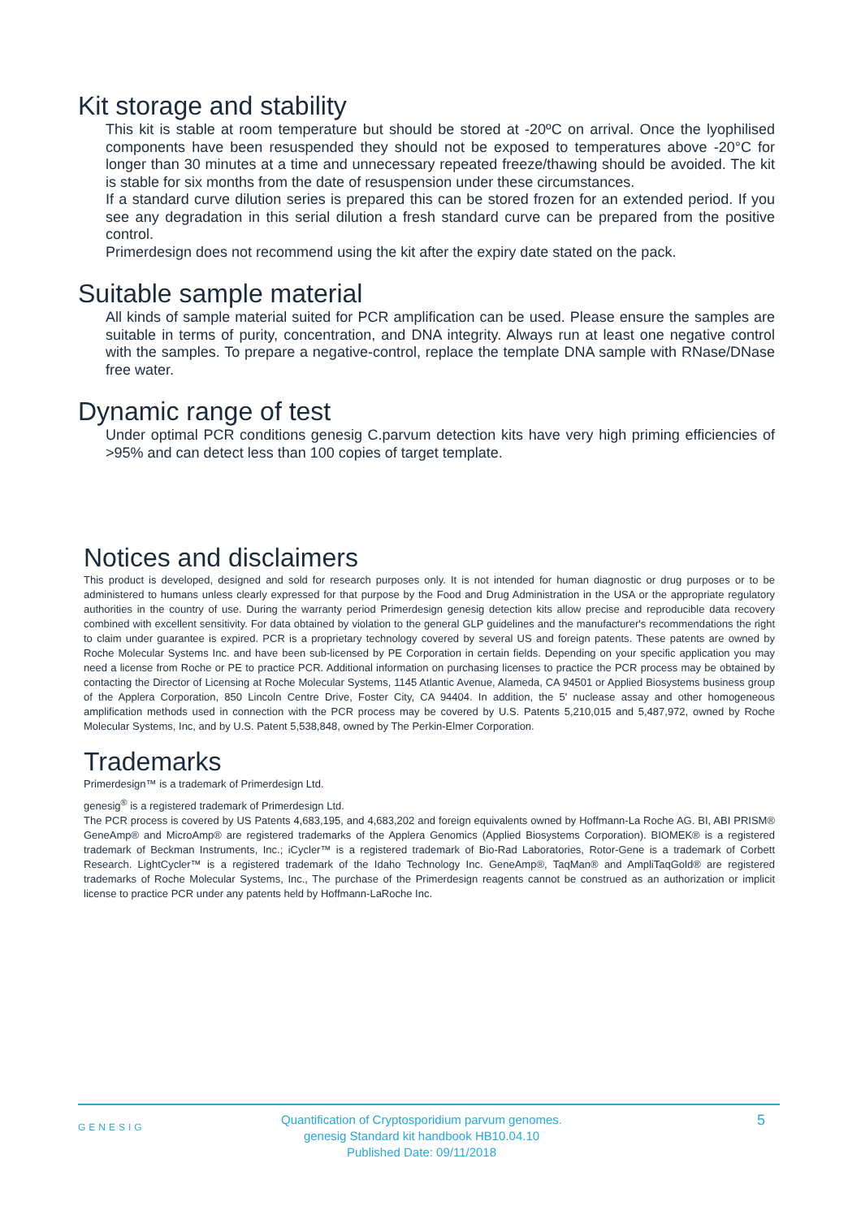Kit storage and stability
This kit is stable at room temperature but should be stored at -20ºC on arrival. Once the lyophilised components have been resuspended they should not be exposed to temperatures above -20°C for longer than 30 minutes at a time and unnecessary repeated freeze/thawing should be avoided. The kit is stable for six months from the date of resuspension under these circumstances.
If a standard curve dilution series is prepared this can be stored frozen for an extended period. If you see any degradation in this serial dilution a fresh standard curve can be prepared from the positive control.
Primerdesign does not recommend using the kit after the expiry date stated on the pack.
Suitable sample material
All kinds of sample material suited for PCR amplification can be used. Please ensure the samples are suitable in terms of purity, concentration, and DNA integrity. Always run at least one negative control with the samples. To prepare a negative-control, replace the template DNA sample with RNase/DNase free water.
Dynamic range of test
Under optimal PCR conditions genesig C.parvum detection kits have very high priming efficiencies of >95% and can detect less than 100 copies of target template.
Notices and disclaimers
This product is developed, designed and sold for research purposes only. It is not intended for human diagnostic or drug purposes or to be administered to humans unless clearly expressed for that purpose by the Food and Drug Administration in the USA or the appropriate regulatory authorities in the country of use. During the warranty period Primerdesign genesig detection kits allow precise and reproducible data recovery combined with excellent sensitivity. For data obtained by violation to the general GLP guidelines and the manufacturer's recommendations the right to claim under guarantee is expired. PCR is a proprietary technology covered by several US and foreign patents. These patents are owned by Roche Molecular Systems Inc. and have been sub-licensed by PE Corporation in certain fields. Depending on your specific application you may need a license from Roche or PE to practice PCR. Additional information on purchasing licenses to practice the PCR process may be obtained by contacting the Director of Licensing at Roche Molecular Systems, 1145 Atlantic Avenue, Alameda, CA 94501 or Applied Biosystems business group of the Applera Corporation, 850 Lincoln Centre Drive, Foster City, CA 94404. In addition, the 5' nuclease assay and other homogeneous amplification methods used in connection with the PCR process may be covered by U.S. Patents 5,210,015 and 5,487,972, owned by Roche Molecular Systems, Inc, and by U.S. Patent 5,538,848, owned by The Perkin-Elmer Corporation.
Trademarks
Primerdesign™ is a trademark of Primerdesign Ltd.
genesig<sup>®</sup> is a registered trademark of Primerdesign Ltd.
The PCR process is covered by US Patents 4,683,195, and 4,683,202 and foreign equivalents owned by Hoffmann-La Roche AG. BI, ABI PRISM® GeneAmp® and MicroAmp® are registered trademarks of the Applera Genomics (Applied Biosystems Corporation). BIOMEK® is a registered trademark of Beckman Instruments, Inc.; iCycler™ is a registered trademark of Bio-Rad Laboratories, Rotor-Gene is a trademark of Corbett Research. LightCycler™ is a registered trademark of the Idaho Technology Inc. GeneAmp®, TaqMan® and AmpliTaqGold® are registered trademarks of Roche Molecular Systems, Inc., The purchase of the Primerdesign reagents cannot be construed as an authorization or implicit license to practice PCR under any patents held by Hoffmann-LaRoche Inc.
GENESIG
Quantification of Cryptosporidium parvum genomes.
genesig Standard kit handbook HB10.04.10
Published Date: 09/11/2018
5